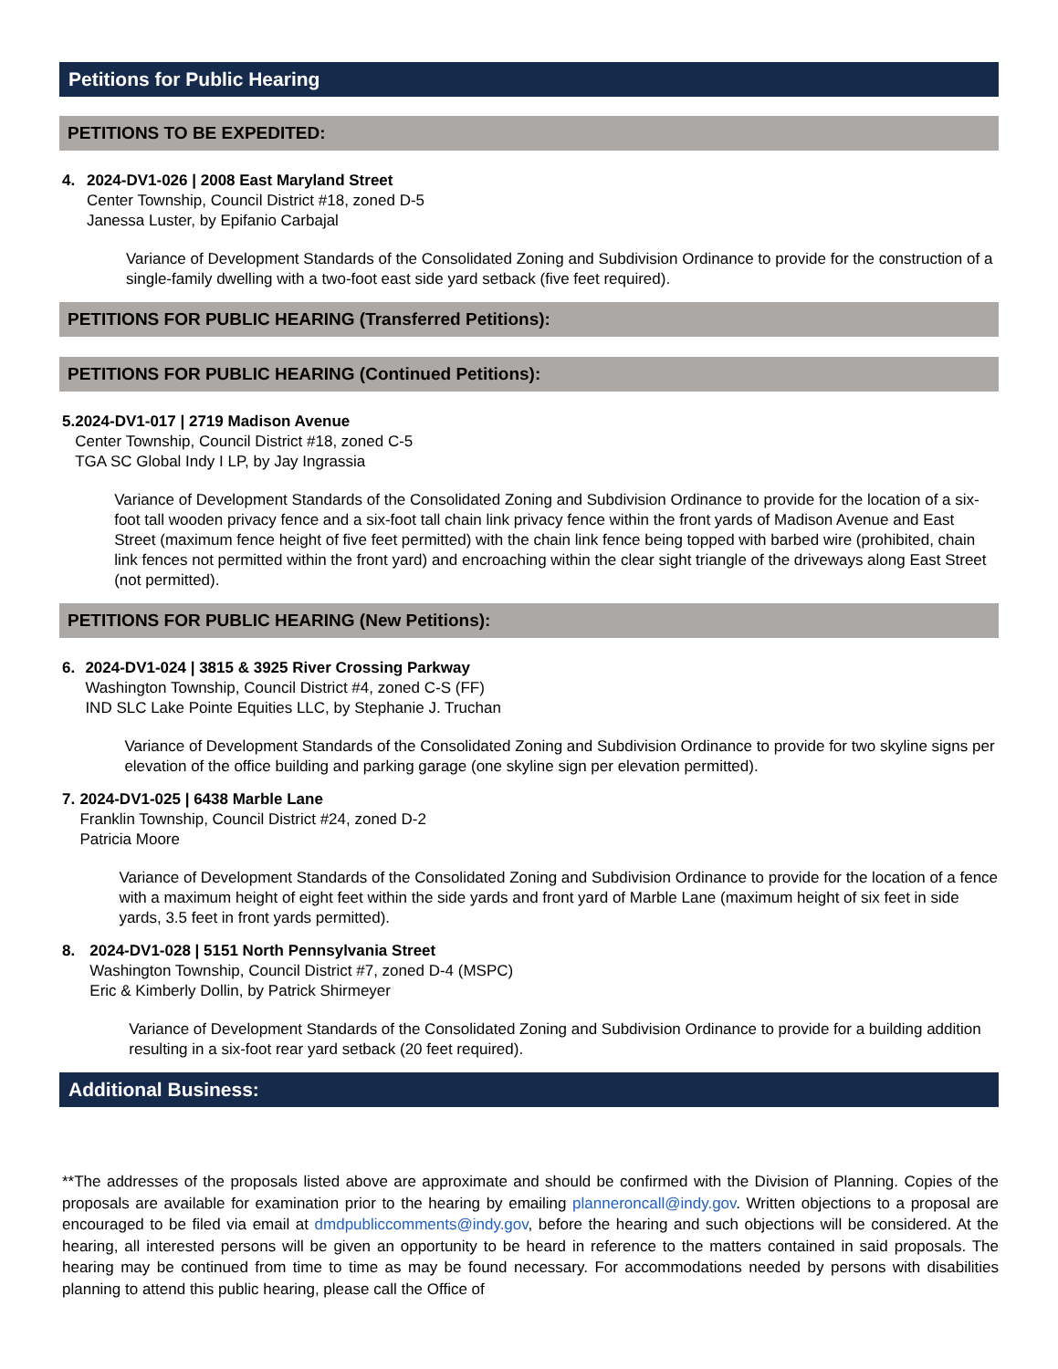Petitions for Public Hearing
PETITIONS TO BE EXPEDITED:
4. 2024-DV1-026 | 2008 East Maryland Street
Center Township, Council District #18, zoned D-5
Janessa Luster, by Epifanio Carbajal
Variance of Development Standards of the Consolidated Zoning and Subdivision Ordinance to provide for the construction of a single-family dwelling with a two-foot east side yard setback (five feet required).
PETITIONS FOR PUBLIC HEARING (Transferred Petitions):
PETITIONS FOR PUBLIC HEARING (Continued Petitions):
5. 2024-DV1-017 | 2719 Madison Avenue
Center Township, Council District #18, zoned C-5
TGA SC Global Indy I LP, by Jay Ingrassia
Variance of Development Standards of the Consolidated Zoning and Subdivision Ordinance to provide for the location of a six-foot tall wooden privacy fence and a six-foot tall chain link privacy fence within the front yards of Madison Avenue and East Street (maximum fence height of five feet permitted) with the chain link fence being topped with barbed wire (prohibited, chain link fences not permitted within the front yard) and encroaching within the clear sight triangle of the driveways along East Street (not permitted).
PETITIONS FOR PUBLIC HEARING (New Petitions):
6. 2024-DV1-024 | 3815 & 3925 River Crossing Parkway
Washington Township, Council District #4, zoned C-S (FF)
IND SLC Lake Pointe Equities LLC, by Stephanie J. Truchan
Variance of Development Standards of the Consolidated Zoning and Subdivision Ordinance to provide for two skyline signs per elevation of the office building and parking garage (one skyline sign per elevation permitted).
7. 2024-DV1-025 | 6438 Marble Lane
Franklin Township, Council District #24, zoned D-2
Patricia Moore
Variance of Development Standards of the Consolidated Zoning and Subdivision Ordinance to provide for the location of a fence with a maximum height of eight feet within the side yards and front yard of Marble Lane (maximum height of six feet in side yards, 3.5 feet in front yards permitted).
8. 2024-DV1-028 | 5151 North Pennsylvania Street
Washington Township, Council District #7, zoned D-4 (MSPC)
Eric & Kimberly Dollin, by Patrick Shirmeyer
Variance of Development Standards of the Consolidated Zoning and Subdivision Ordinance to provide for a building addition resulting in a six-foot rear yard setback (20 feet required).
Additional Business:
**The addresses of the proposals listed above are approximate and should be confirmed with the Division of Planning. Copies of the proposals are available for examination prior to the hearing by emailing planneroncall@indy.gov. Written objections to a proposal are encouraged to be filed via email at dmdpubliccomments@indy.gov, before the hearing and such objections will be considered. At the hearing, all interested persons will be given an opportunity to be heard in reference to the matters contained in said proposals. The hearing may be continued from time to time as may be found necessary. For accommodations needed by persons with disabilities planning to attend this public hearing, please call the Office of